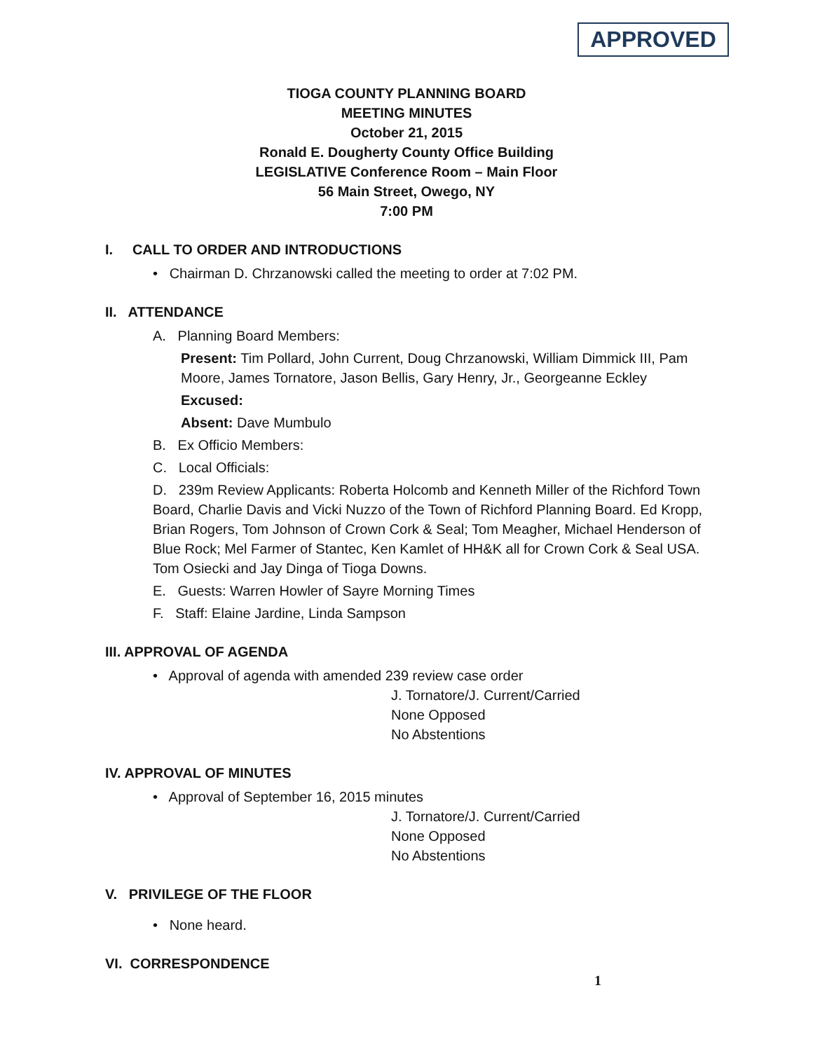APPROVED
TIOGA COUNTY PLANNING BOARD
MEETING MINUTES
October 21, 2015
Ronald E. Dougherty County Office Building
LEGISLATIVE Conference Room – Main Floor
56 Main Street, Owego, NY
7:00 PM
I. CALL TO ORDER AND INTRODUCTIONS
• Chairman D. Chrzanowski called the meeting to order at 7:02 PM.
II. ATTENDANCE
A. Planning Board Members:
Present: Tim Pollard, John Current, Doug Chrzanowski, William Dimmick III, Pam Moore, James Tornatore, Jason Bellis, Gary Henry, Jr., Georgeanne Eckley
Excused:
Absent: Dave Mumbulo
B. Ex Officio Members:
C. Local Officials:
D. 239m Review Applicants: Roberta Holcomb and Kenneth Miller of the Richford Town Board, Charlie Davis and Vicki Nuzzo of the Town of Richford Planning Board. Ed Kropp, Brian Rogers, Tom Johnson of Crown Cork & Seal; Tom Meagher, Michael Henderson of Blue Rock; Mel Farmer of Stantec, Ken Kamlet of HH&K all for Crown Cork & Seal USA. Tom Osiecki and Jay Dinga of Tioga Downs.
E. Guests: Warren Howler of Sayre Morning Times
F. Staff: Elaine Jardine, Linda Sampson
III. APPROVAL OF AGENDA
• Approval of agenda with amended 239 review case order
J. Tornatore/J. Current/Carried
None Opposed
No Abstentions
IV. APPROVAL OF MINUTES
• Approval of September 16, 2015 minutes
J. Tornatore/J. Current/Carried
None Opposed
No Abstentions
V. PRIVILEGE OF THE FLOOR
• None heard.
VI. CORRESPONDENCE
1